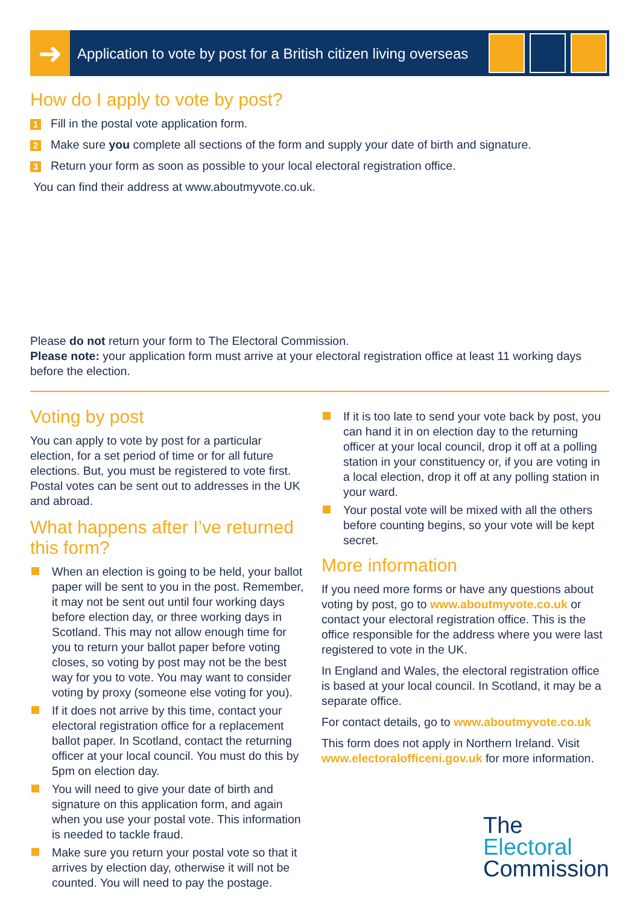➜
Application to vote by post for a British citizen living overseas
How do I apply to vote by post?
1 Fill in the postal vote application form.
2 Make sure you complete all sections of the form and supply your date of birth and signature.
3 Return your form as soon as possible to your local electoral registration office.
You can find their address at www.aboutmyvote.co.uk.
Please do not return your form to The Electoral Commission.
Please note: your application form must arrive at your electoral registration office at least 11 working days before the election.
Voting by post
You can apply to vote by post for a particular election, for a set period of time or for all future elections. But, you must be registered to vote first. Postal votes can be sent out to addresses in the UK and abroad.
What happens after I’ve returned this form?
When an election is going to be held, your ballot paper will be sent to you in the post. Remember, it may not be sent out until four working days before election day, or three working days in Scotland. This may not allow enough time for you to return your ballot paper before voting closes, so voting by post may not be the best way for you to vote. You may want to consider voting by proxy (someone else voting for you).
If it does not arrive by this time, contact your electoral registration office for a replacement ballot paper. In Scotland, contact the returning officer at your local council. You must do this by 5pm on election day.
You will need to give your date of birth and signature on this application form, and again when you use your postal vote. This information is needed to tackle fraud.
Make sure you return your postal vote so that it arrives by election day, otherwise it will not be counted. You will need to pay the postage.
If it is too late to send your vote back by post, you can hand it in on election day to the returning officer at your local council, drop it off at a polling station in your constituency or, if you are voting in a local election, drop it off at any polling station in your ward.
Your postal vote will be mixed with all the others before counting begins, so your vote will be kept secret.
More information
If you need more forms or have any questions about voting by post, go to www.aboutmyvote.co.uk or contact your electoral registration office. This is the office responsible for the address where you were last registered to vote in the UK.
In England and Wales, the electoral registration office is based at your local council. In Scotland, it may be a separate office.
For contact details, go to www.aboutmyvote.co.uk
This form does not apply in Northern Ireland. Visit www.electoralofficeni.gov.uk for more information.
The
Electoral
Commission